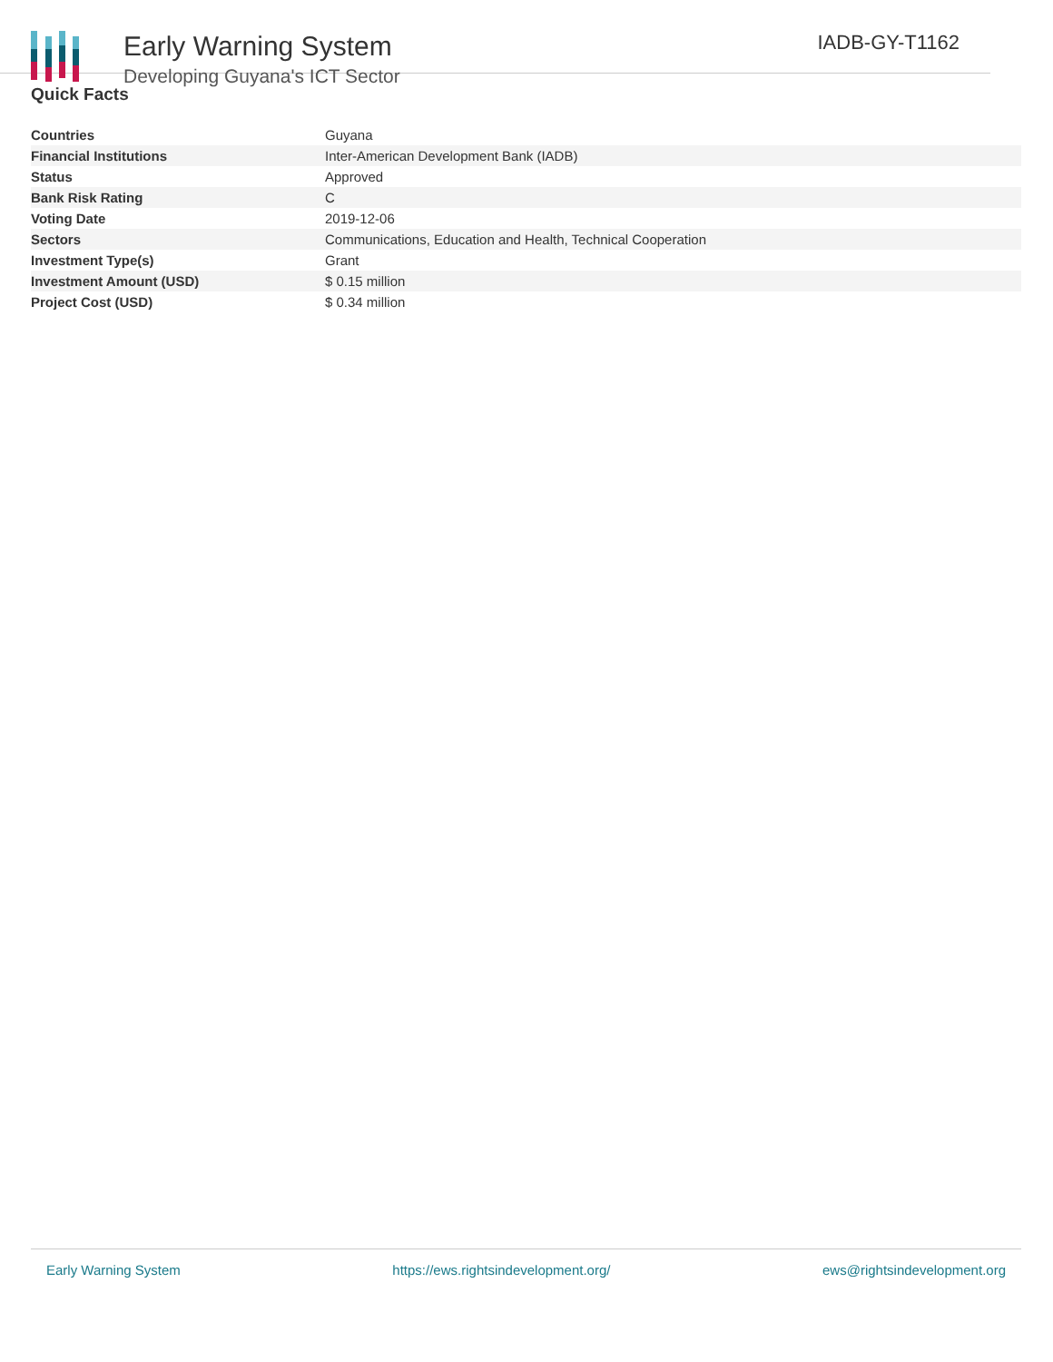Early Warning System
Developing Guyana's ICT Sector
IADB-GY-T1162
Quick Facts
| Countries | Guyana |
| Financial Institutions | Inter-American Development Bank (IADB) |
| Status | Approved |
| Bank Risk Rating | C |
| Voting Date | 2019-12-06 |
| Sectors | Communications, Education and Health, Technical Cooperation |
| Investment Type(s) | Grant |
| Investment Amount (USD) | $ 0.15 million |
| Project Cost (USD) | $ 0.34 million |
Early Warning System https://ews.rightsindevelopment.org/ ews@rightsindevelopment.org